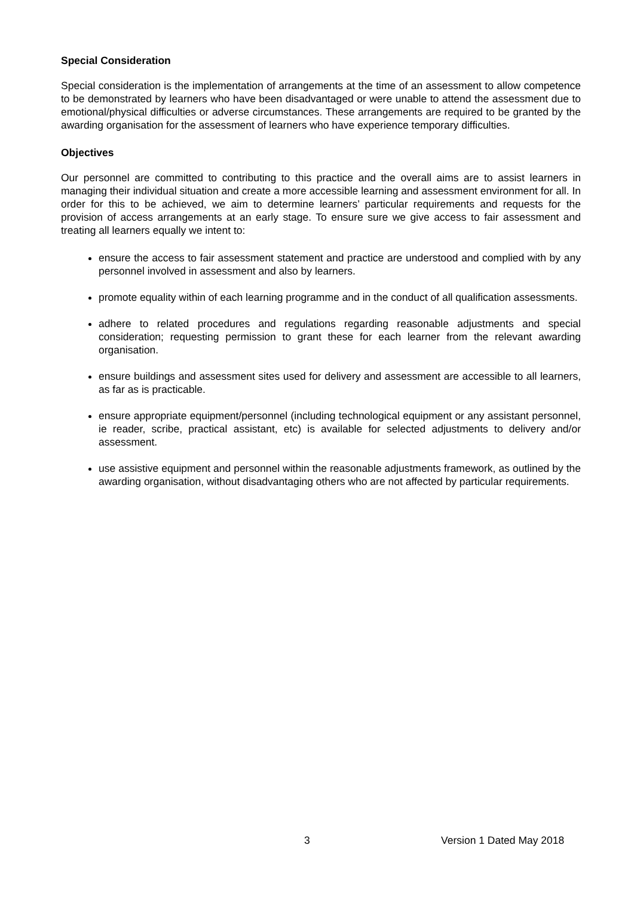Special Consideration
Special consideration is the implementation of arrangements at the time of an assessment to allow competence to be demonstrated by learners who have been disadvantaged or were unable to attend the assessment due to emotional/physical difficulties or adverse circumstances. These arrangements are required to be granted by the awarding organisation for the assessment of learners who have experience temporary difficulties.
Objectives
Our personnel are committed to contributing to this practice and the overall aims are to assist learners in managing their individual situation and create a more accessible learning and assessment environment for all. In order for this to be achieved, we aim to determine learners’ particular requirements and requests for the provision of access arrangements at an early stage. To ensure sure we give access to fair assessment and treating all learners equally we intent to:
ensure the access to fair assessment statement and practice are understood and complied with by any personnel involved in assessment and also by learners.
promote equality within of each learning programme and in the conduct of all qualification assessments.
adhere to related procedures and regulations regarding reasonable adjustments and special consideration; requesting permission to grant these for each learner from the relevant awarding organisation.
ensure buildings and assessment sites used for delivery and assessment are accessible to all learners, as far as is practicable.
ensure appropriate equipment/personnel (including technological equipment or any assistant personnel, ie reader, scribe, practical assistant, etc) is available for selected adjustments to delivery and/or assessment.
use assistive equipment and personnel within the reasonable adjustments framework, as outlined by the awarding organisation, without disadvantaging others who are not affected by particular requirements.
3 Version 1 Dated May 2018